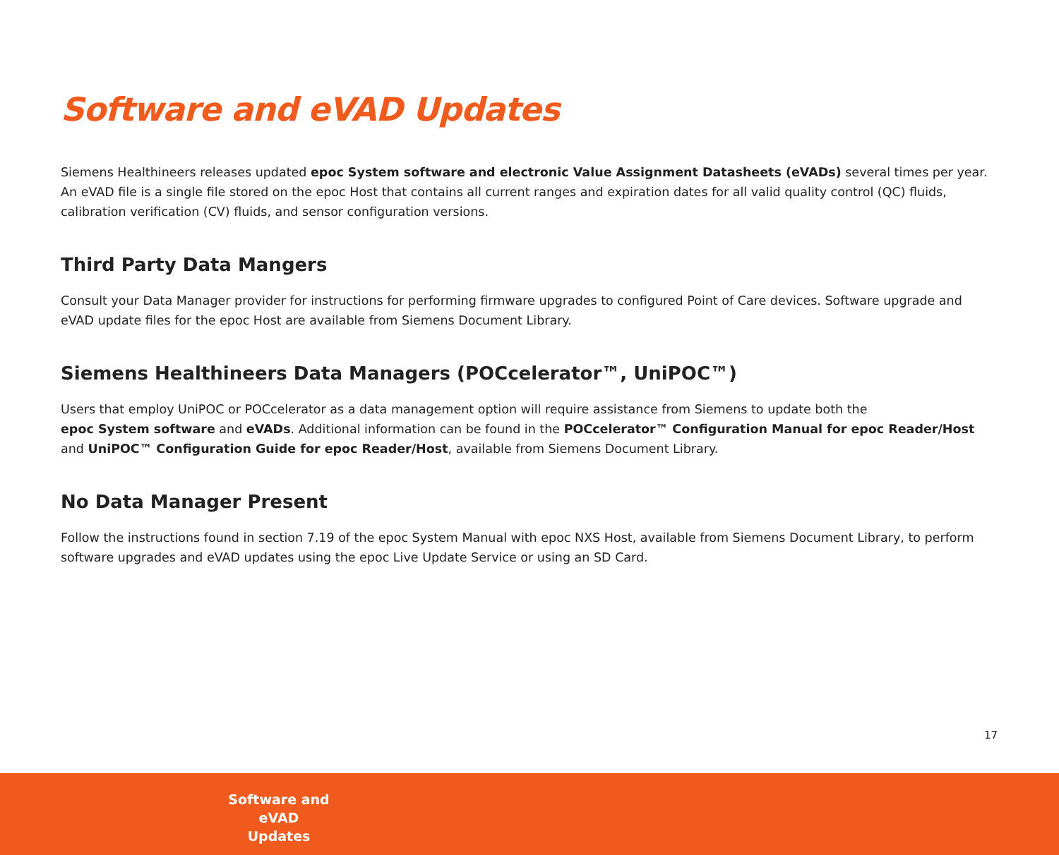Software and eVAD Updates
Siemens Healthineers releases updated epoc System software and electronic Value Assignment Datasheets (eVADs) several times per year. An eVAD file is a single file stored on the epoc Host that contains all current ranges and expiration dates for all valid quality control (QC) fluids, calibration verification (CV) fluids, and sensor configuration versions.
Third Party Data Mangers
Consult your Data Manager provider for instructions for performing firmware upgrades to configured Point of Care devices. Software upgrade and eVAD update files for the epoc Host are available from Siemens Document Library.
Siemens Healthineers Data Managers (POCcelerator™, UniPOC™)
Users that employ UniPOC or POCcelerator as a data management option will require assistance from Siemens to update both the
epoc System software and eVADs. Additional information can be found in the POCcelerator™ Configuration Manual for epoc Reader/Host and UniPOC™ Configuration Guide for epoc Reader/Host, available from Siemens Document Library.
No Data Manager Present
Follow the instructions found in section 7.19 of the epoc System Manual with epoc NXS Host, available from Siemens Document Library, to perform software upgrades and eVAD updates using the epoc Live Update Service or using an SD Card.
17
Software and eVAD Updates